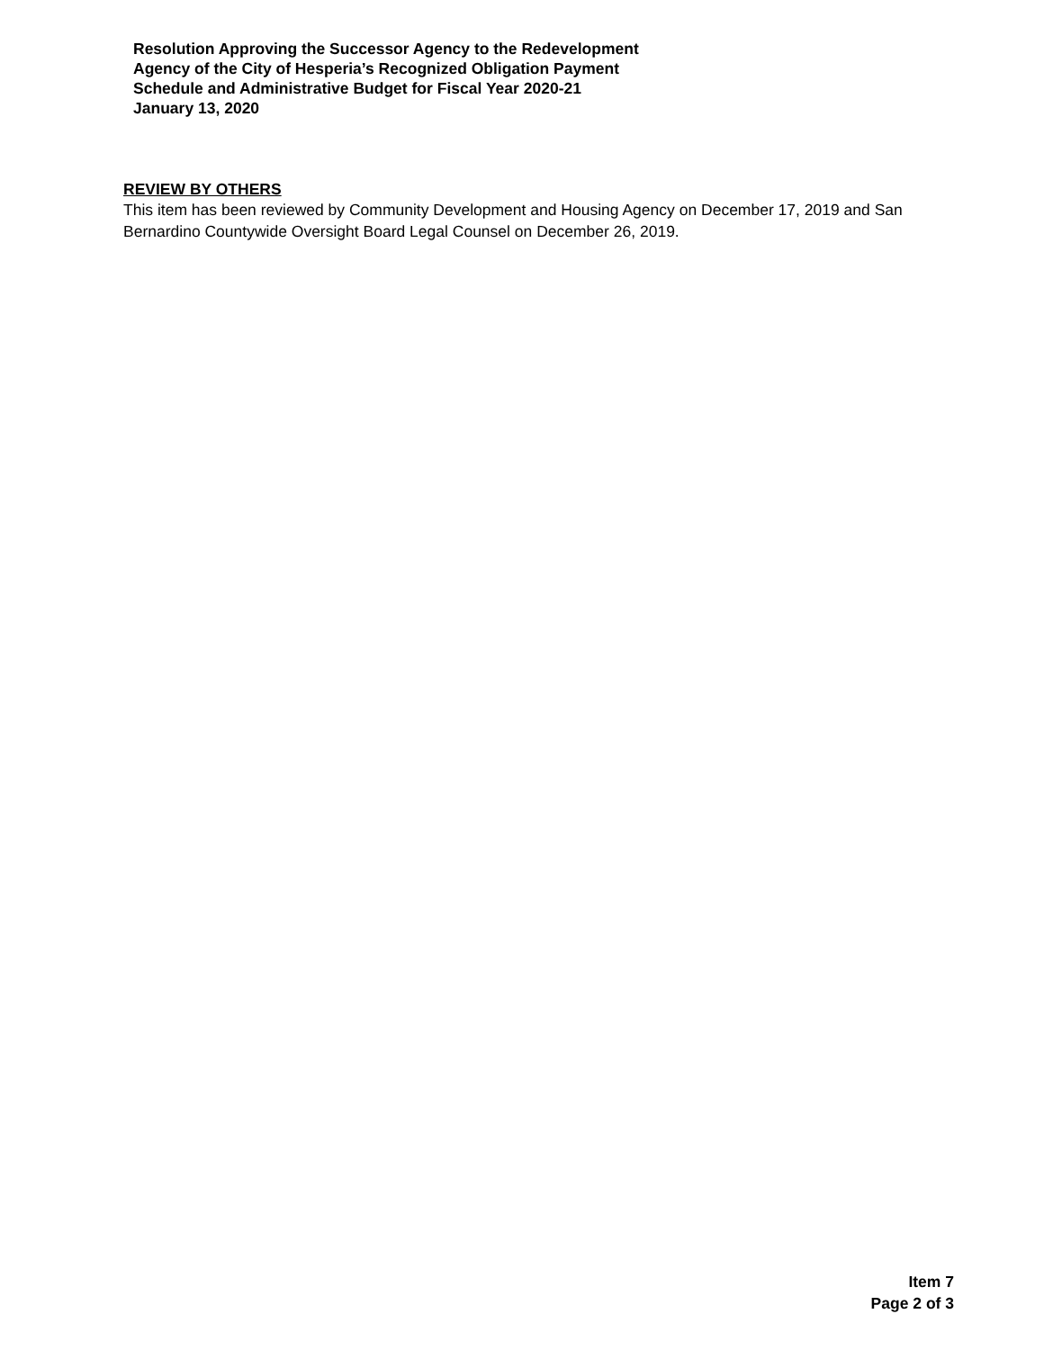Resolution Approving the Successor Agency to the Redevelopment
Agency of the City of Hesperia’s Recognized Obligation Payment
Schedule and Administrative Budget for Fiscal Year 2020-21
January 13, 2020
REVIEW BY OTHERS
This item has been reviewed by Community Development and Housing Agency on December 17, 2019 and San Bernardino Countywide Oversight Board Legal Counsel on December 26, 2019.
Item 7
Page 2 of 3